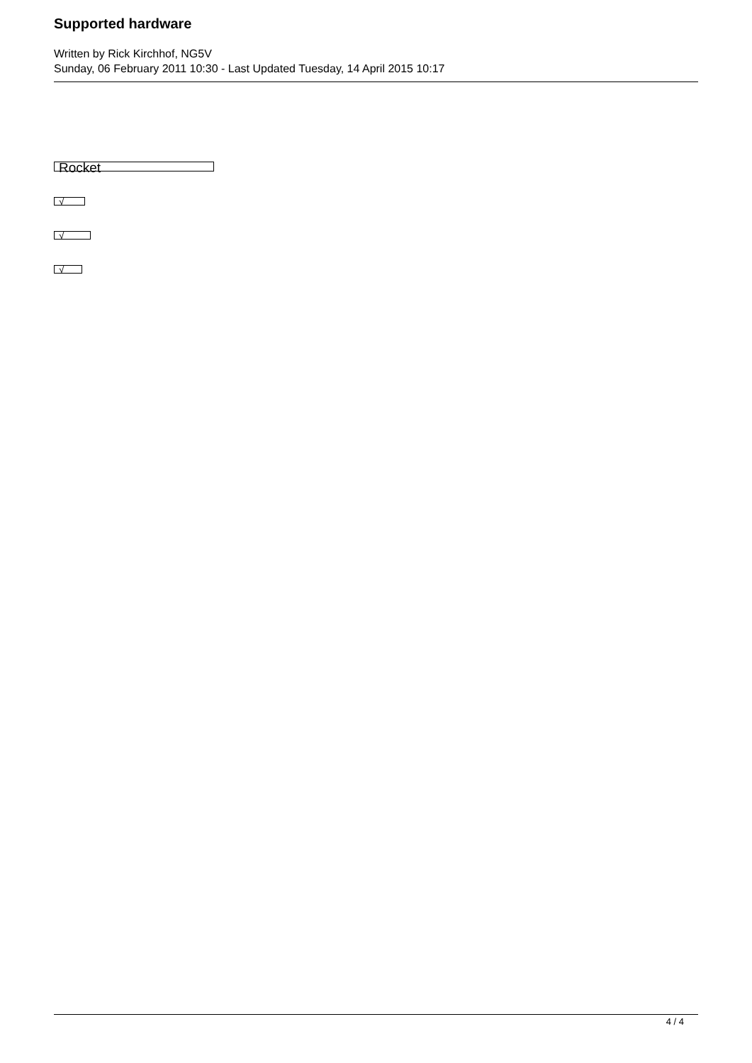Supported hardware
Written by Rick Kirchhof, NG5V
Sunday, 06 February 2011 10:30 - Last Updated Tuesday, 14 April 2015 10:17
Rocket
√
√
√
4 / 4